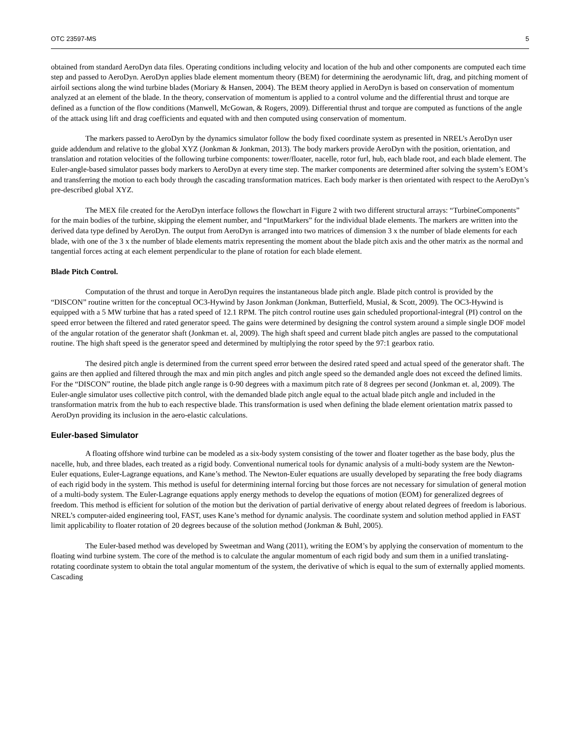OTC 23597-MS 5
obtained from standard AeroDyn data files. Operating conditions including velocity and location of the hub and other components are computed each time step and passed to AeroDyn. AeroDyn applies blade element momentum theory (BEM) for determining the aerodynamic lift, drag, and pitching moment of airfoil sections along the wind turbine blades (Moriary & Hansen, 2004). The BEM theory applied in AeroDyn is based on conservation of momentum analyzed at an element of the blade. In the theory, conservation of momentum is applied to a control volume and the differential thrust and torque are defined as a function of the flow conditions (Manwell, McGowan, & Rogers, 2009). Differential thrust and torque are computed as functions of the angle of the attack using lift and drag coefficients and equated with and then computed using conservation of momentum.
The markers passed to AeroDyn by the dynamics simulator follow the body fixed coordinate system as presented in NREL’s AeroDyn user guide addendum and relative to the global XYZ (Jonkman & Jonkman, 2013). The body markers provide AeroDyn with the position, orientation, and translation and rotation velocities of the following turbine components: tower/floater, nacelle, rotor furl, hub, each blade root, and each blade element. The Euler-angle-based simulator passes body markers to AeroDyn at every time step. The marker components are determined after solving the system’s EOM’s and transferring the motion to each body through the cascading transformation matrices. Each body marker is then orientated with respect to the AeroDyn’s pre-described global XYZ.
The MEX file created for the AeroDyn interface follows the flowchart in Figure 2 with two different structural arrays: “TurbineComponents” for the main bodies of the turbine, skipping the element number, and “InputMarkers” for the individual blade elements. The markers are written into the derived data type defined by AeroDyn. The output from AeroDyn is arranged into two matrices of dimension 3 x the number of blade elements for each blade, with one of the 3 x the number of blade elements matrix representing the moment about the blade pitch axis and the other matrix as the normal and tangential forces acting at each element perpendicular to the plane of rotation for each blade element.
Blade Pitch Control.
Computation of the thrust and torque in AeroDyn requires the instantaneous blade pitch angle. Blade pitch control is provided by the “DISCON” routine written for the conceptual OC3-Hywind by Jason Jonkman (Jonkman, Butterfield, Musial, & Scott, 2009). The OC3-Hywind is equipped with a 5 MW turbine that has a rated speed of 12.1 RPM. The pitch control routine uses gain scheduled proportional-integral (PI) control on the speed error between the filtered and rated generator speed. The gains were determined by designing the control system around a simple single DOF model of the angular rotation of the generator shaft (Jonkman et. al, 2009). The high shaft speed and current blade pitch angles are passed to the computational routine. The high shaft speed is the generator speed and determined by multiplying the rotor speed by the 97:1 gearbox ratio.
The desired pitch angle is determined from the current speed error between the desired rated speed and actual speed of the generator shaft. The gains are then applied and filtered through the max and min pitch angles and pitch angle speed so the demanded angle does not exceed the defined limits. For the “DISCON” routine, the blade pitch angle range is 0-90 degrees with a maximum pitch rate of 8 degrees per second (Jonkman et. al, 2009). The Euler-angle simulator uses collective pitch control, with the demanded blade pitch angle equal to the actual blade pitch angle and included in the transformation matrix from the hub to each respective blade. This transformation is used when defining the blade element orientation matrix passed to AeroDyn providing its inclusion in the aero-elastic calculations.
Euler-based Simulator
A floating offshore wind turbine can be modeled as a six-body system consisting of the tower and floater together as the base body, plus the nacelle, hub, and three blades, each treated as a rigid body. Conventional numerical tools for dynamic analysis of a multi-body system are the Newton-Euler equations, Euler-Lagrange equations, and Kane’s method. The Newton-Euler equations are usually developed by separating the free body diagrams of each rigid body in the system. This method is useful for determining internal forcing but those forces are not necessary for simulation of general motion of a multi-body system. The Euler-Lagrange equations apply energy methods to develop the equations of motion (EOM) for generalized degrees of freedom. This method is efficient for solution of the motion but the derivation of partial derivative of energy about related degrees of freedom is laborious. NREL’s computer-aided engineering tool, FAST, uses Kane’s method for dynamic analysis. The coordinate system and solution method applied in FAST limit applicability to floater rotation of 20 degrees because of the solution method (Jonkman & Buhl, 2005).
The Euler-based method was developed by Sweetman and Wang (2011), writing the EOM’s by applying the conservation of momentum to the floating wind turbine system. The core of the method is to calculate the angular momentum of each rigid body and sum them in a unified translating-rotating coordinate system to obtain the total angular momentum of the system, the derivative of which is equal to the sum of externally applied moments. Cascading